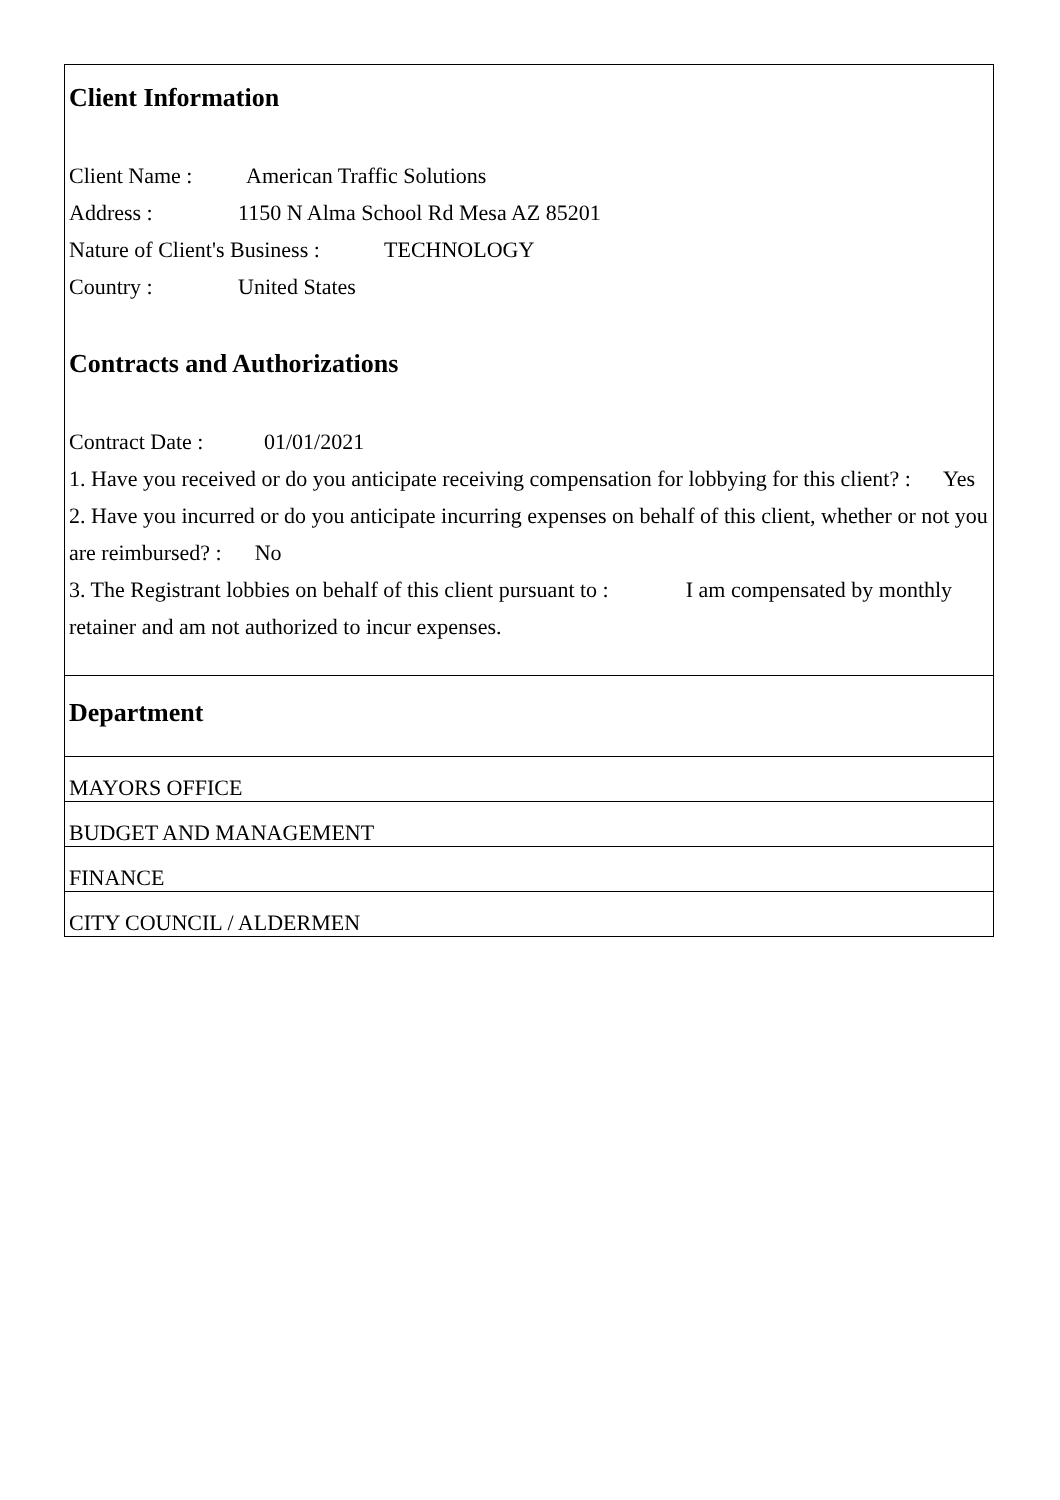Client Information
Client Name : American Traffic Solutions
Address : 1150 N Alma School Rd Mesa AZ 85201
Nature of Client's Business : TECHNOLOGY
Country : United States
Contracts and Authorizations
Contract Date : 01/01/2021
1. Have you received or do you anticipate receiving compensation for lobbying for this client? : Yes
2. Have you incurred or do you anticipate incurring expenses on behalf of this client, whether or not you are reimbursed? : No
3. The Registrant lobbies on behalf of this client pursuant to : I am compensated by monthly retainer and am not authorized to incur expenses.
Department
MAYORS OFFICE
BUDGET AND MANAGEMENT
FINANCE
CITY COUNCIL / ALDERMEN